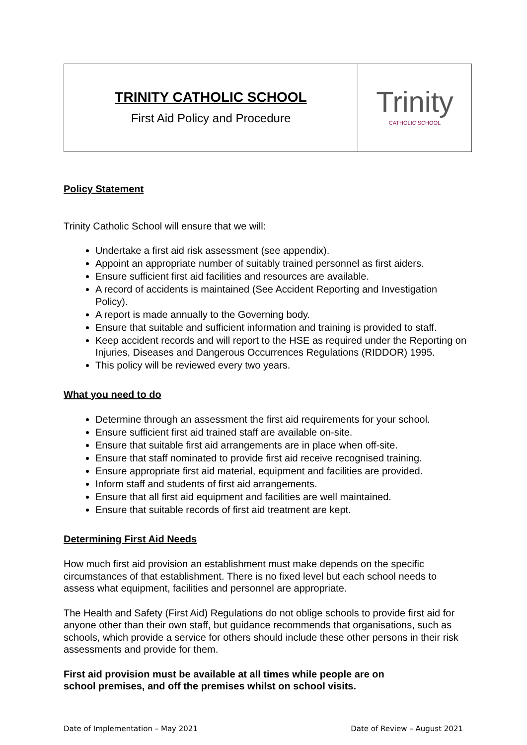| TRINITY CATHOLIC SCHOOL First Aid Policy and Procedure | Trinity CATHOLIC SCHOOL |
Policy Statement
Trinity Catholic School will ensure that we will:
Undertake a first aid risk assessment (see appendix).
Appoint an appropriate number of suitably trained personnel as first aiders.
Ensure sufficient first aid facilities and resources are available.
A record of accidents is maintained (See Accident Reporting and Investigation Policy).
A report is made annually to the Governing body.
Ensure that suitable and sufficient information and training is provided to staff.
Keep accident records and will report to the HSE as required under the Reporting on Injuries, Diseases and Dangerous Occurrences Regulations (RIDDOR) 1995.
This policy will be reviewed every two years.
What you need to do
Determine through an assessment the first aid requirements for your school.
Ensure sufficient first aid trained staff are available on-site.
Ensure that suitable first aid arrangements are in place when off-site.
Ensure that staff nominated to provide first aid receive recognised training.
Ensure appropriate first aid material, equipment and facilities are provided.
Inform staff and students of first aid arrangements.
Ensure that all first aid equipment and facilities are well maintained.
Ensure that suitable records of first aid treatment are kept.
Determining First Aid Needs
How much first aid provision an establishment must make depends on the specific circumstances of that establishment. There is no fixed level but each school needs to assess what equipment, facilities and personnel are appropriate.
The Health and Safety (First Aid) Regulations do not oblige schools to provide first aid for anyone other than their own staff, but guidance recommends that organisations, such as schools, which provide a service for others should include these other persons in their risk assessments and provide for them.
First aid provision must be available at all times while people are on
school premises, and off the premises whilst on school visits.
Date of Implementation – May 2021 Date of Review – August 2021